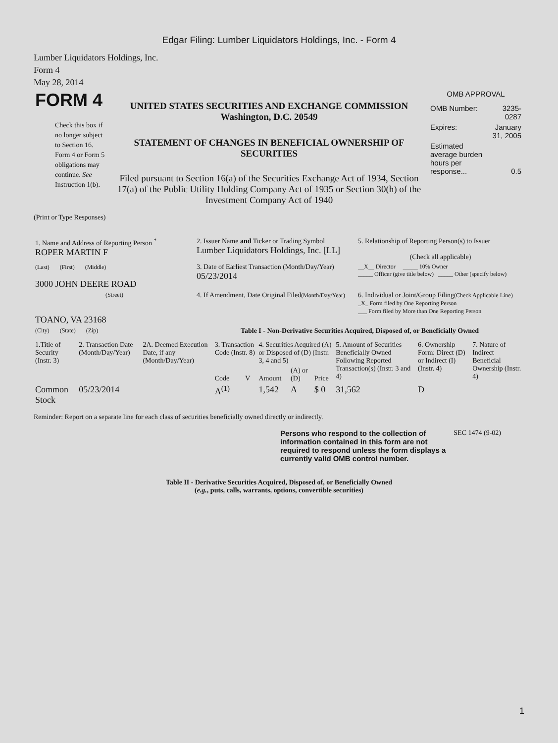Edgar Filing: Lumber Liquidators Holdings, Inc. - Form 4
Lumber Liquidators Holdings, Inc.
Form 4
May 28, 2014
| FORM 4 Check this box if no longer subject to Section 16. Form 4 or Form 5 obligations may continue. See Instruction 1(b). | UNITED STATES SECURITIES AND EXCHANGE COMMISSION Washington, D.C. 20549 STATEMENT OF CHANGES IN BENEFICIAL OWNERSHIP OF SECURITIES Filed pursuant to Section 16(a) of the Securities Exchange Act of 1934, Section 17(a) of the Public Utility Holding Company Act of 1935 or Section 30(h) of the Investment Company Act of 1940 | OMB APPROVAL / OMB Number: / 3235-0287 / / Expires: / January 31, 2005 / / Estimated average burden hours per response... / 0.5 / |
(Print or Type Responses)
| 1. Name and Address of Reporting Person <sup>*</sup> ROPER MARTIN F | 2. Issuer Name and Ticker or Trading Symbol Lumber Liquidators Holdings, Inc. [LL] | 5. Relationship of Reporting Person(s) to Issuer (Check all applicable) |
| (Last) (First) (Middle) 3000 JOHN DEERE ROAD | 3. Date of Earliest Transaction (Month/Day/Year) 05/23/2014 | __X__ Director _____ 10% Owner _____ Officer (give title below) _____ Other (specify below) |
| (Street) TOANO, VA 23168 | 4. If Amendment, Date Original Filed (Month/Day/Year) | 6. Individual or Joint/Group Filing (Check Applicable Line) _X_ Form filed by One Reporting Person ___ Form filed by More than One Reporting Person |
| (City) (State) (Zip) | Table I - Non-Derivative Securities Acquired, Disposed of, or Beneficially Owned | |
| 1.Title of Security (Instr. 3) | 2. Transaction Date (Month/Day/Year) | 2A. Deemed Execution Date, if any (Month/Day/Year) | 3. Transaction Code (Instr. 8) | | 4. Securities Acquired (A) or Disposed of (D) (Instr. 3, 4 and 5) | | | 5. Amount of Securities Beneficially Owned Following Reported Transaction(s) (Instr. 3 and 4) | 6. Ownership Form: Direct (D) or Indirect (I) (Instr. 4) | 7. Nature of Indirect Beneficial Ownership (Instr. 4) |
| --- | --- | --- | --- | --- | --- | --- | --- | --- | --- | --- |
| | | | Code | V | Amount | (A) or (D) | Price | | | |
| Common Stock | 05/23/2014 | | A<sup>(1)</sup> | | 1,542 | A | $ 0 | 31,562 | D | |
Reminder: Report on a separate line for each class of securities beneficially owned directly or indirectly.
| Persons who respond to the collection of information contained in this form are not required to respond unless the form displays a currently valid OMB control number. | SEC 1474 (9-02) |
Table II - Derivative Securities Acquired, Disposed of, or Beneficially Owned
(e.g., puts, calls, warrants, options, convertible securities)
1